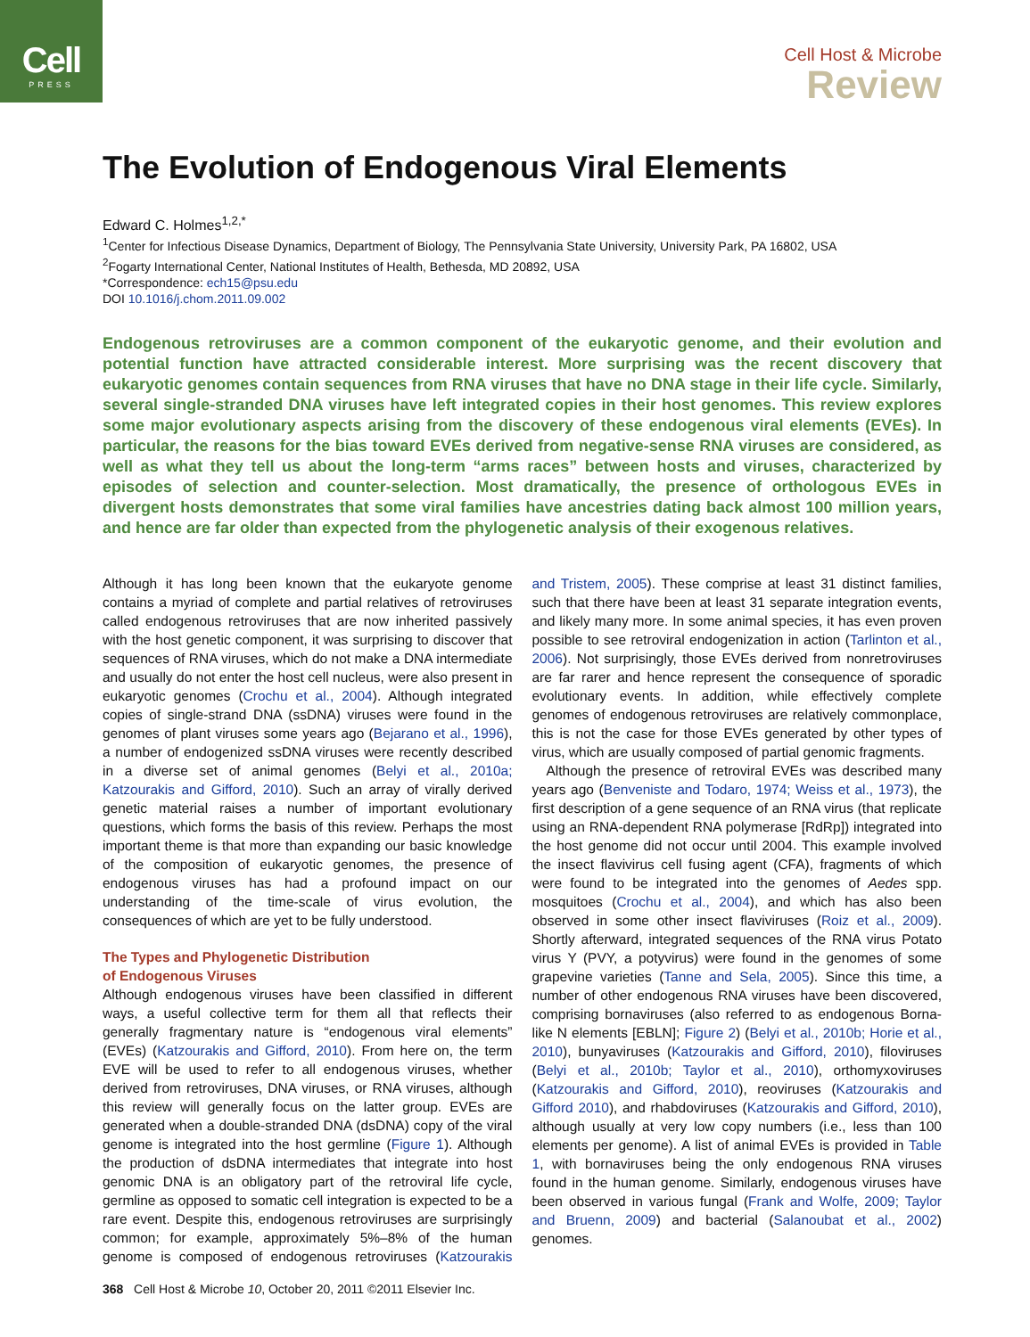Cell
PRESS
Cell Host & Microbe
Review
The Evolution of Endogenous Viral Elements
Edward C. Holmes<sup>1,2,*</sup>
<sup>1</sup> Center for Infectious Disease Dynamics, Department of Biology, The Pennsylvania State University, University Park, PA 16802, USA
<sup>2</sup> Fogarty International Center, National Institutes of Health, Bethesda, MD 20892, USA
*Correspondence: ech15@psu.edu
DOI 10.1016/j.chom.2011.09.002
Endogenous retroviruses are a common component of the eukaryotic genome, and their evolution and potential function have attracted considerable interest. More surprising was the recent discovery that eukaryotic genomes contain sequences from RNA viruses that have no DNA stage in their life cycle. Similarly, several single-stranded DNA viruses have left integrated copies in their host genomes. This review explores some major evolutionary aspects arising from the discovery of these endogenous viral elements (EVEs). In particular, the reasons for the bias toward EVEs derived from negative-sense RNA viruses are considered, as well as what they tell us about the long-term “arms races” between hosts and viruses, characterized by episodes of selection and counter-selection. Most dramatically, the presence of orthologous EVEs in divergent hosts demonstrates that some viral families have ancestries dating back almost 100 million years, and hence are far older than expected from the phylogenetic analysis of their exogenous relatives.
Although it has long been known that the eukaryote genome contains a myriad of complete and partial relatives of retroviruses called endogenous retroviruses that are now inherited passively with the host genetic component, it was surprising to discover that sequences of RNA viruses, which do not make a DNA intermediate and usually do not enter the host cell nucleus, were also present in eukaryotic genomes (Crochu et al., 2004). Although integrated copies of single-strand DNA (ssDNA) viruses were found in the genomes of plant viruses some years ago (Bejarano et al., 1996), a number of endogenized ssDNA viruses were recently described in a diverse set of animal genomes (Belyi et al., 2010a; Katzourakis and Gifford, 2010). Such an array of virally derived genetic material raises a number of important evolutionary questions, which forms the basis of this review. Perhaps the most important theme is that more than expanding our basic knowledge of the composition of eukaryotic genomes, the presence of endogenous viruses has had a profound impact on our understanding of the time-scale of virus evolution, the consequences of which are yet to be fully understood.
The Types and Phylogenetic Distribution
of Endogenous Viruses
Although endogenous viruses have been classified in different ways, a useful collective term for them all that reflects their generally fragmentary nature is “endogenous viral elements” (EVEs) (Katzourakis and Gifford, 2010). From here on, the term EVE will be used to refer to all endogenous viruses, whether derived from retroviruses, DNA viruses, or RNA viruses, although this review will generally focus on the latter group. EVEs are generated when a double-stranded DNA (dsDNA) copy of the viral genome is integrated into the host germline (Figure 1). Although the production of dsDNA intermediates that integrate into host genomic DNA is an obligatory part of the retroviral life cycle, germline as opposed to somatic cell integration is expected to be a rare event. Despite this, endogenous retroviruses are surprisingly common; for example, approximately 5%–8% of the human genome is composed of endogenous retroviruses (Katzourakis and Tristem, 2005). These comprise at least 31 distinct families, such that there have been at least 31 separate integration events, and likely many more. In some animal species, it has even proven possible to see retroviral endogenization in action (Tarlinton et al., 2006). Not surprisingly, those EVEs derived from nonretroviruses are far rarer and hence represent the consequence of sporadic evolutionary events. In addition, while effectively complete genomes of endogenous retroviruses are relatively commonplace, this is not the case for those EVEs generated by other types of virus, which are usually composed of partial genomic fragments.
Although the presence of retroviral EVEs was described many years ago (Benveniste and Todaro, 1974; Weiss et al., 1973), the first description of a gene sequence of an RNA virus (that replicate using an RNA-dependent RNA polymerase [RdRp]) integrated into the host genome did not occur until 2004. This example involved the insect flavivirus cell fusing agent (CFA), fragments of which were found to be integrated into the genomes of Aedes spp. mosquitoes (Crochu et al., 2004), and which has also been observed in some other insect flaviviruses (Roiz et al., 2009). Shortly afterward, integrated sequences of the RNA virus Potato virus Y (PVY, a potyvirus) were found in the genomes of some grapevine varieties (Tanne and Sela, 2005). Since this time, a number of other endogenous RNA viruses have been discovered, comprising bornaviruses (also referred to as endogenous Borna-like N elements [EBLN]; Figure 2) (Belyi et al., 2010b; Horie et al., 2010), bunyaviruses (Katzourakis and Gifford, 2010), filoviruses (Belyi et al., 2010b; Taylor et al., 2010), orthomyxoviruses (Katzourakis and Gifford, 2010), reoviruses (Katzourakis and Gifford 2010), and rhabdoviruses (Katzourakis and Gifford, 2010), although usually at very low copy numbers (i.e., less than 100 elements per genome). A list of animal EVEs is provided in Table 1, with bornaviruses being the only endogenous RNA viruses found in the human genome. Similarly, endogenous viruses have been observed in various fungal (Frank and Wolfe, 2009; Taylor and Bruenn, 2009) and bacterial (Salanoubat et al., 2002) genomes.
368 Cell Host & Microbe 10, October 20, 2011 ©2011 Elsevier Inc.